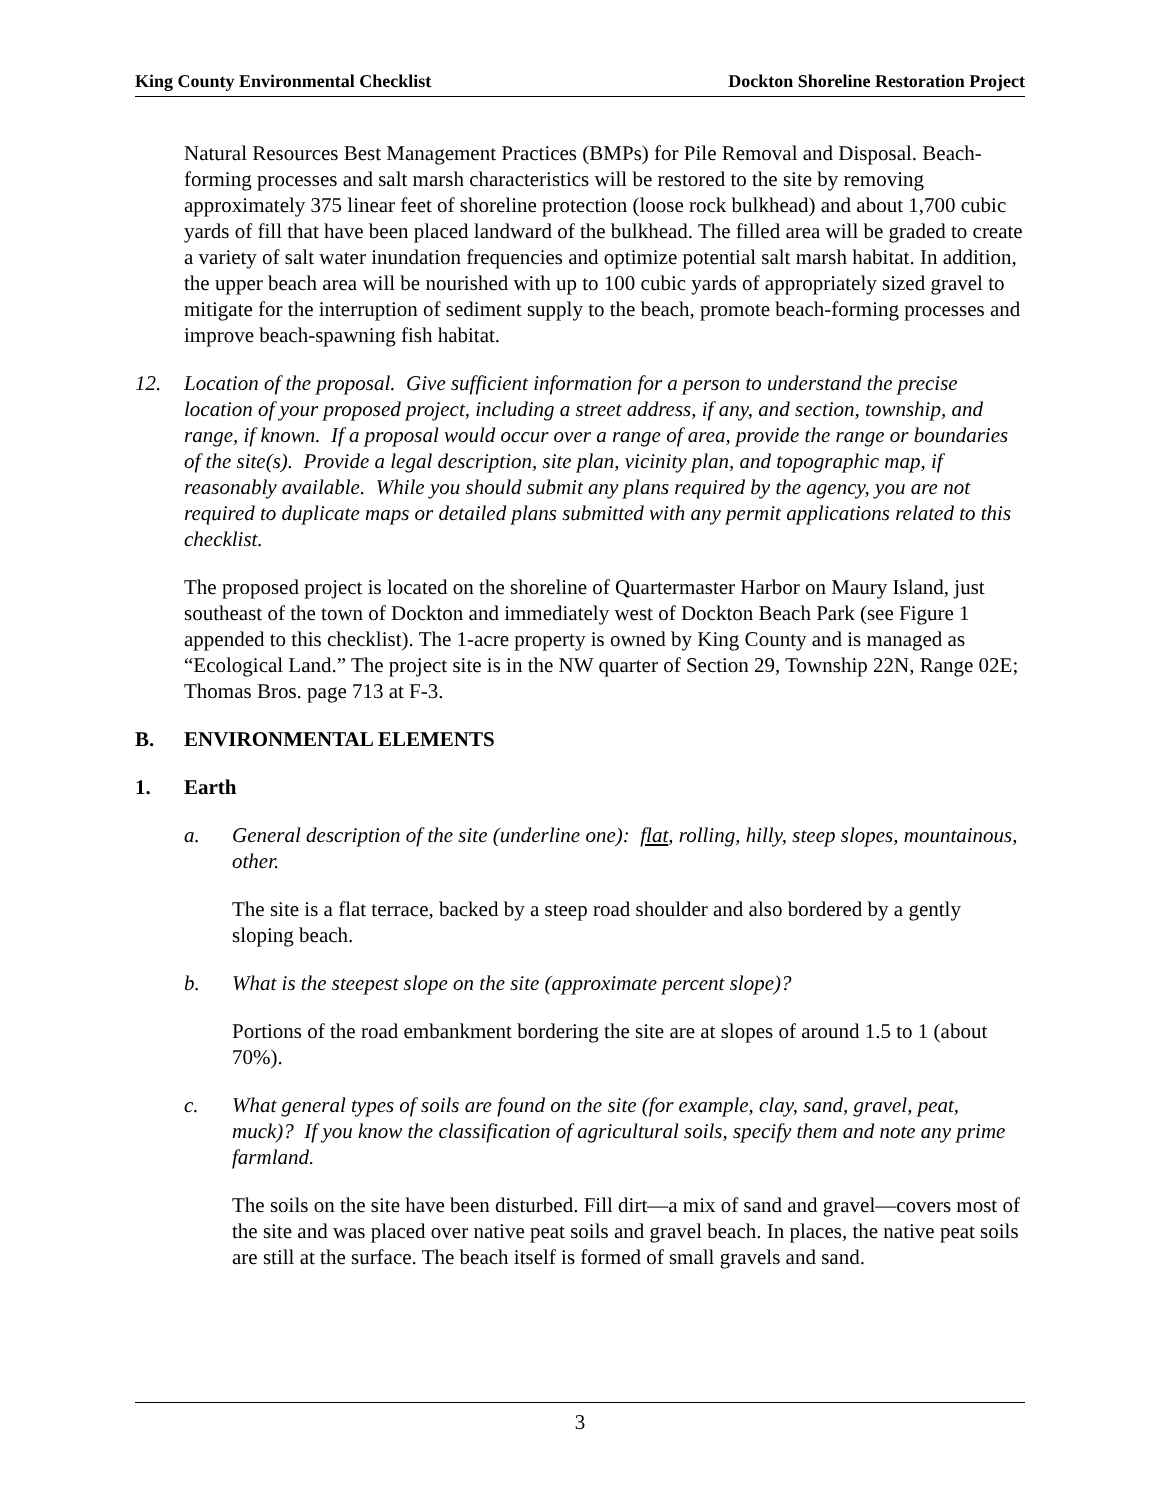King County Environmental Checklist Dockton Shoreline Restoration Project
Natural Resources Best Management Practices (BMPs) for Pile Removal and Disposal. Beach-forming processes and salt marsh characteristics will be restored to the site by removing approximately 375 linear feet of shoreline protection (loose rock bulkhead) and about 1,700 cubic yards of fill that have been placed landward of the bulkhead. The filled area will be graded to create a variety of salt water inundation frequencies and optimize potential salt marsh habitat. In addition, the upper beach area will be nourished with up to 100 cubic yards of appropriately sized gravel to mitigate for the interruption of sediment supply to the beach, promote beach-forming processes and improve beach-spawning fish habitat.
12. Location of the proposal. Give sufficient information for a person to understand the precise location of your proposed project, including a street address, if any, and section, township, and range, if known. If a proposal would occur over a range of area, provide the range or boundaries of the site(s). Provide a legal description, site plan, vicinity plan, and topographic map, if reasonably available. While you should submit any plans required by the agency, you are not required to duplicate maps or detailed plans submitted with any permit applications related to this checklist.
The proposed project is located on the shoreline of Quartermaster Harbor on Maury Island, just southeast of the town of Dockton and immediately west of Dockton Beach Park (see Figure 1 appended to this checklist). The 1-acre property is owned by King County and is managed as “Ecological Land.” The project site is in the NW quarter of Section 29, Township 22N, Range 02E; Thomas Bros. page 713 at F-3.
B. ENVIRONMENTAL ELEMENTS
1. Earth
a. General description of the site (underline one): flat, rolling, hilly, steep slopes, mountainous, other.
The site is a flat terrace, backed by a steep road shoulder and also bordered by a gently sloping beach.
b. What is the steepest slope on the site (approximate percent slope)?
Portions of the road embankment bordering the site are at slopes of around 1.5 to 1 (about 70%).
c. What general types of soils are found on the site (for example, clay, sand, gravel, peat, muck)? If you know the classification of agricultural soils, specify them and note any prime farmland.
The soils on the site have been disturbed. Fill dirt—a mix of sand and gravel—covers most of the site and was placed over native peat soils and gravel beach. In places, the native peat soils are still at the surface. The beach itself is formed of small gravels and sand.
3